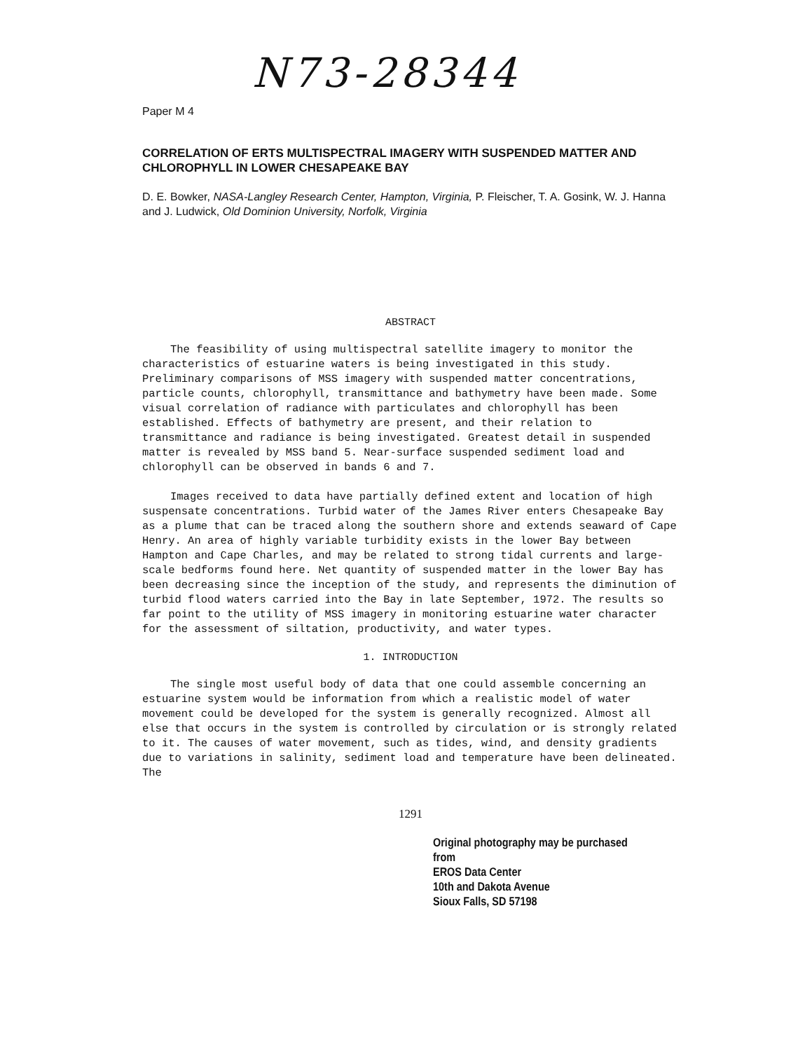N73-28344
Paper M 4
CORRELATION OF ERTS MULTISPECTRAL IMAGERY WITH SUSPENDED MATTER AND CHLOROPHYLL IN LOWER CHESAPEAKE BAY
D. E. Bowker, NASA-Langley Research Center, Hampton, Virginia, P. Fleischer, T. A. Gosink, W. J. Hanna and J. Ludwick, Old Dominion University, Norfolk, Virginia
ABSTRACT
The feasibility of using multispectral satellite imagery to monitor the characteristics of estuarine waters is being investigated in this study. Preliminary comparisons of MSS imagery with suspended matter concentrations, particle counts, chlorophyll, transmittance and bathymetry have been made. Some visual correlation of radiance with particulates and chlorophyll has been established. Effects of bathymetry are present, and their relation to transmittance and radiance is being investigated. Greatest detail in suspended matter is revealed by MSS band 5. Near-surface suspended sediment load and chlorophyll can be observed in bands 6 and 7.
Images received to data have partially defined extent and location of high suspensate concentrations. Turbid water of the James River enters Chesapeake Bay as a plume that can be traced along the southern shore and extends seaward of Cape Henry. An area of highly variable turbidity exists in the lower Bay between Hampton and Cape Charles, and may be related to strong tidal currents and large-scale bedforms found here. Net quantity of suspended matter in the lower Bay has been decreasing since the inception of the study, and represents the diminution of turbid flood waters carried into the Bay in late September, 1972. The results so far point to the utility of MSS imagery in monitoring estuarine water character for the assessment of siltation, productivity, and water types.
1. INTRODUCTION
The single most useful body of data that one could assemble concerning an estuarine system would be information from which a realistic model of water movement could be developed for the system is generally recognized. Almost all else that occurs in the system is controlled by circulation or is strongly related to it. The causes of water movement, such as tides, wind, and density gradients due to variations in salinity, sediment load and temperature have been delineated. The
1291
Original photography may be purchased from
EROS Data Center
10th and Dakota Avenue
Sioux Falls, SD 57198